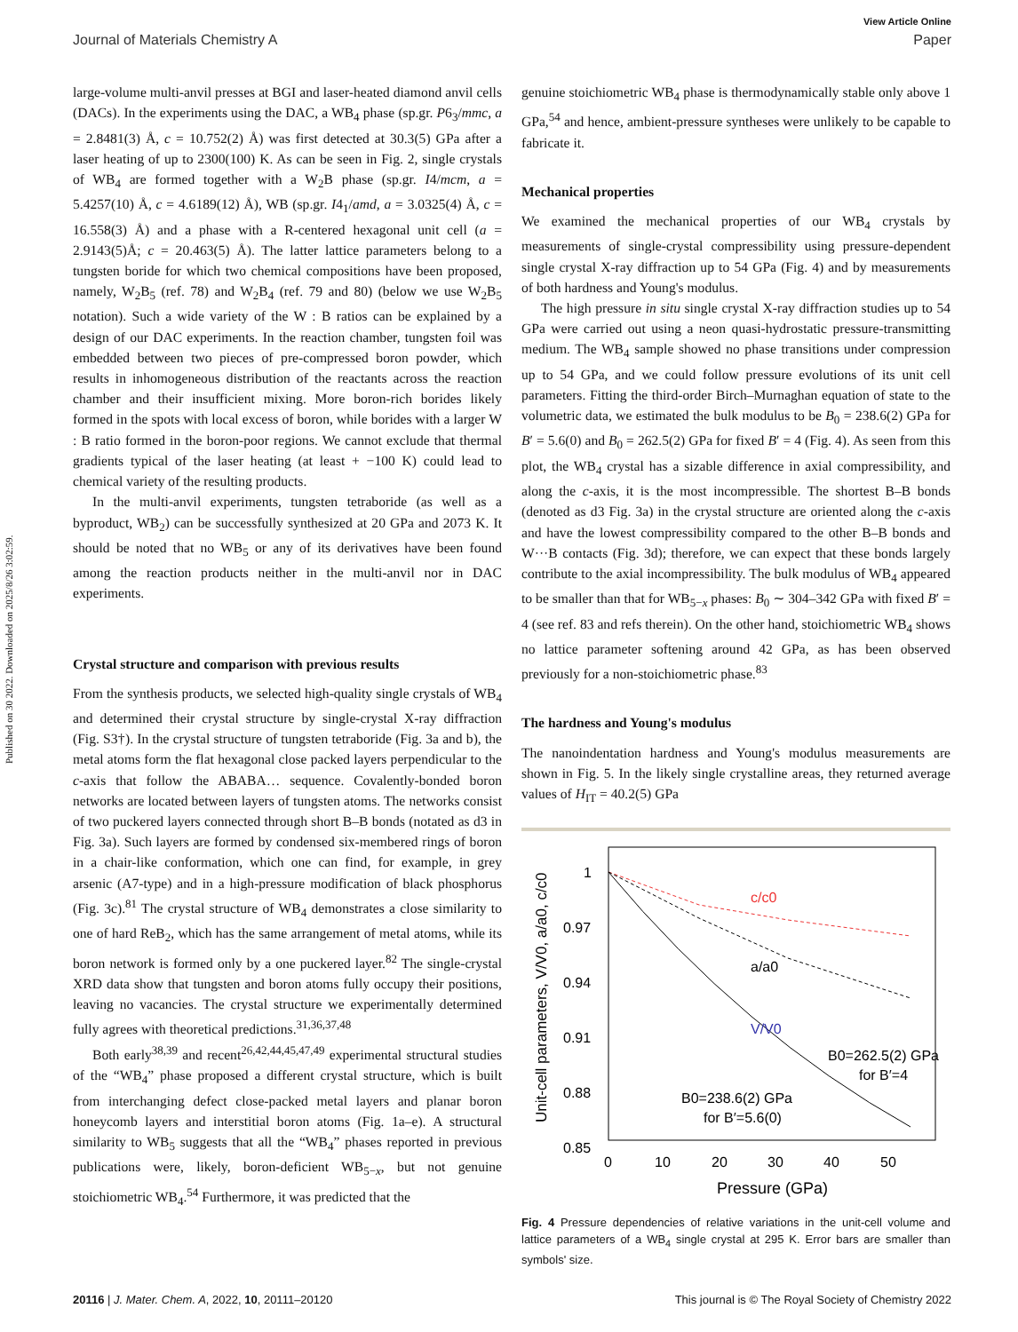Published on 30 2022. Downloaded on 2025/8/26 3:02:59.
View Article Online
Journal of Materials Chemistry A Paper
large-volume multi-anvil presses at BGI and laser-heated diamond anvil cells (DACs). In the experiments using the DAC, a WB<sub>4</sub> phase (sp.gr. P6<sub>3</sub>/mmc, a = 2.8481(3) Å, c = 10.752(2) Å) was first detected at 30.3(5) GPa after a laser heating of up to 2300(100) K. As can be seen in Fig. 2, single crystals of WB<sub>4</sub> are formed together with a W<sub>2</sub>B phase (sp.gr. I4/mcm, a = 5.4257(10) Å, c = 4.6189(12) Å), WB (sp.gr. I4<sub>1</sub>/amd, a = 3.0325(4) Å, c = 16.558(3) Å) and a phase with a R-centered hexagonal unit cell (a = 2.9143(5)Å; c = 20.463(5) Å). The latter lattice parameters belong to a tungsten boride for which two chemical compositions have been proposed, namely, W<sub>2</sub>B<sub>5</sub> (ref. 78) and W<sub>2</sub>B<sub>4</sub> (ref. 79 and 80) (below we use W<sub>2</sub>B<sub>5</sub> notation). Such a wide variety of the W : B ratios can be explained by a design of our DAC experiments. In the reaction chamber, tungsten foil was embedded between two pieces of pre-compressed boron powder, which results in inhomogeneous distribution of the reactants across the reaction chamber and their insufficient mixing. More boron-rich borides likely formed in the spots with local excess of boron, while borides with a larger W : B ratio formed in the boron-poor regions. We cannot exclude that thermal gradients typical of the laser heating (at least + −100 K) could lead to chemical variety of the resulting products.
In the multi-anvil experiments, tungsten tetraboride (as well as a byproduct, WB<sub>2</sub>) can be successfully synthesized at 20 GPa and 2073 K. It should be noted that no WB<sub>5</sub> or any of its derivatives have been found among the reaction products neither in the multi-anvil nor in DAC experiments.
Crystal structure and comparison with previous results
From the synthesis products, we selected high-quality single crystals of WB<sub>4</sub> and determined their crystal structure by single-crystal X-ray diffraction (Fig. S3†). In the crystal structure of tungsten tetraboride (Fig. 3a and b), the metal atoms form the flat hexagonal close packed layers perpendicular to the c-axis that follow the ABABA… sequence. Covalently-bonded boron networks are located between layers of tungsten atoms. The networks consist of two puckered layers connected through short B–B bonds (notated as d3 in Fig. 3a). Such layers are formed by condensed six-membered rings of boron in a chair-like conformation, which one can find, for example, in grey arsenic (A7-type) and in a high-pressure modification of black phosphorus (Fig. 3c).<sup>81</sup> The crystal structure of WB<sub>4</sub> demonstrates a close similarity to one of hard ReB<sub>2</sub>, which has the same arrangement of metal atoms, while its boron network is formed only by a one puckered layer.<sup>82</sup> The single-crystal XRD data show that tungsten and boron atoms fully occupy their positions, leaving no vacancies. The crystal structure we experimentally determined fully agrees with theoretical predictions.<sup>31,36,37,48</sup>
Both early<sup>38,39</sup> and recent<sup>26,42,44,45,47,49</sup> experimental structural studies of the “WB<sub>4</sub>” phase proposed a different crystal structure, which is built from interchanging defect close-packed metal layers and planar boron honeycomb layers and interstitial boron atoms (Fig. 1a–e). A structural similarity to WB<sub>5</sub> suggests that all the “WB<sub>4</sub>” phases reported in previous publications were, likely, boron-deficient WB<sub>5−x</sub>, but not genuine stoichiometric WB<sub>4</sub>.<sup>54</sup> Furthermore, it was predicted that the
genuine stoichiometric WB<sub>4</sub> phase is thermodynamically stable only above 1 GPa,<sup>54</sup> and hence, ambient-pressure syntheses were unlikely to be capable to fabricate it.
Mechanical properties
We examined the mechanical properties of our WB<sub>4</sub> crystals by measurements of single-crystal compressibility using pressure-dependent single crystal X-ray diffraction up to 54 GPa (Fig. 4) and by measurements of both hardness and Young's modulus.
The high pressure in situ single crystal X-ray diffraction studies up to 54 GPa were carried out using a neon quasi-hydrostatic pressure-transmitting medium. The WB<sub>4</sub> sample showed no phase transitions under compression up to 54 GPa, and we could follow pressure evolutions of its unit cell parameters. Fitting the third-order Birch–Murnaghan equation of state to the volumetric data, we estimated the bulk modulus to be B<sub>0</sub> = 238.6(2) GPa for B′ = 5.6(0) and B<sub>0</sub> = 262.5(2) GPa for fixed B′ = 4 (Fig. 4). As seen from this plot, the WB<sub>4</sub> crystal has a sizable difference in axial compressibility, and along the c-axis, it is the most incompressible. The shortest B–B bonds (denoted as d3 Fig. 3a) in the crystal structure are oriented along the c-axis and have the lowest compressibility compared to the other B–B bonds and W···B contacts (Fig. 3d); therefore, we can expect that these bonds largely contribute to the axial incompressibility. The bulk modulus of WB<sub>4</sub> appeared to be smaller than that for WB<sub>5−x</sub> phases: B<sub>0</sub> ∼ 304–342 GPa with fixed B′ = 4 (see ref. 83 and refs therein). On the other hand, stoichiometric WB<sub>4</sub> shows no lattice parameter softening around 42 GPa, as has been observed previously for a non-stoichiometric phase.<sup>83</sup>
The hardness and Young's modulus
The nanoindentation hardness and Young's modulus measurements are shown in Fig. 5. In the likely single crystalline areas, they returned average values of H<sub>IT</sub> = 40.2(5) GPa
1
0.97
0.94
0.91
0.88
0.85
0
10
20
30
40
50
Pressure (GPa)
Unit-cell parameters, V/V0, a/a0, c/c0
c/c0
a/a0
V/V0
B0=262.5(2) GPa
for B′=4
B0=238.6(2) GPa
for B′=5.6(0)
Fig. 4 Pressure dependencies of relative variations in the unit-cell volume and lattice parameters of a WB<sub>4</sub> single crystal at 295 K. Error bars are smaller than symbols' size.
20116 | J. Mater. Chem. A, 2022, 10, 20111–20120 This journal is © The Royal Society of Chemistry 2022